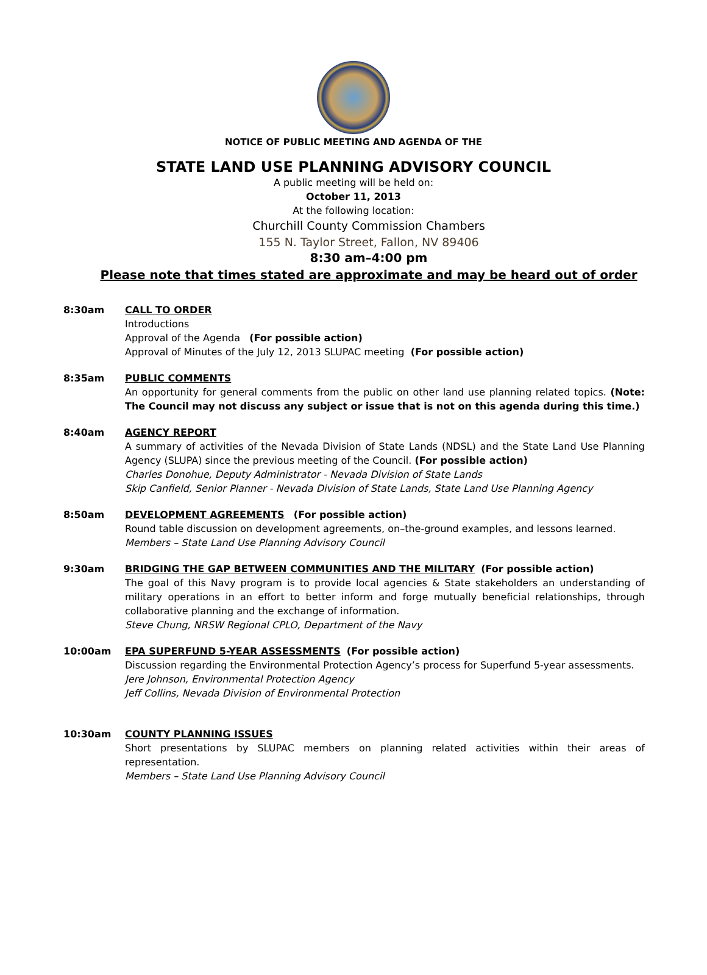NOTICE OF PUBLIC MEETING AND AGENDA OF THE
STATE LAND USE PLANNING ADVISORY COUNCIL
A public meeting will be held on:
October 11, 2013
At the following location:
Churchill County Commission Chambers
155 N. Taylor Street, Fallon, NV 89406
8:30 am–4:00 pm
Please note that times stated are approximate and may be heard out of order
8:30am CALL TO ORDER
Introductions
Approval of the Agenda (For possible action)
Approval of Minutes of the July 12, 2013 SLUPAC meeting (For possible action)
8:35am PUBLIC COMMENTS
An opportunity for general comments from the public on other land use planning related topics. (Note: The Council may not discuss any subject or issue that is not on this agenda during this time.)
8:40am AGENCY REPORT
A summary of activities of the Nevada Division of State Lands (NDSL) and the State Land Use Planning Agency (SLUPA) since the previous meeting of the Council. (For possible action)
Charles Donohue, Deputy Administrator - Nevada Division of State Lands
Skip Canfield, Senior Planner - Nevada Division of State Lands, State Land Use Planning Agency
8:50am DEVELOPMENT AGREEMENTS (For possible action)
Round table discussion on development agreements, on–the-ground examples, and lessons learned.
Members – State Land Use Planning Advisory Council
9:30am BRIDGING THE GAP BETWEEN COMMUNITIES AND THE MILITARY (For possible action)
The goal of this Navy program is to provide local agencies & State stakeholders an understanding of military operations in an effort to better inform and forge mutually beneficial relationships, through collaborative planning and the exchange of information.
Steve Chung, NRSW Regional CPLO, Department of the Navy
10:00am EPA SUPERFUND 5-YEAR ASSESSMENTS (For possible action)
Discussion regarding the Environmental Protection Agency’s process for Superfund 5-year assessments.
Jere Johnson, Environmental Protection Agency
Jeff Collins, Nevada Division of Environmental Protection
10:30am COUNTY PLANNING ISSUES
Short presentations by SLUPAC members on planning related activities within their areas of representation.
Members – State Land Use Planning Advisory Council